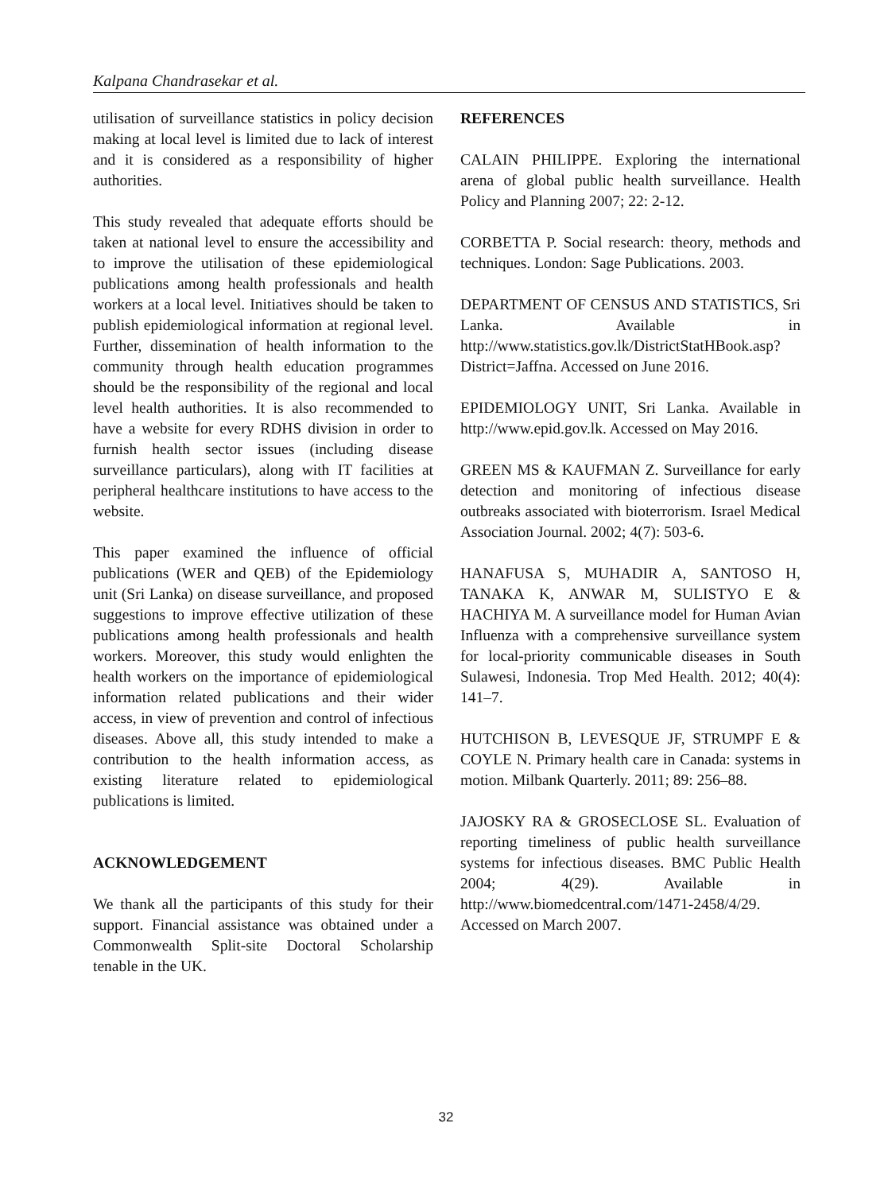Kalpana Chandrasekar et al.
utilisation of surveillance statistics in policy decision making at local level is limited due to lack of interest and it is considered as a responsibility of higher authorities.
This study revealed that adequate efforts should be taken at national level to ensure the accessibility and to improve the utilisation of these epidemiological publications among health professionals and health workers at a local level. Initiatives should be taken to publish epidemiological information at regional level. Further, dissemination of health information to the community through health education programmes should be the responsibility of the regional and local level health authorities. It is also recommended to have a website for every RDHS division in order to furnish health sector issues (including disease surveillance particulars), along with IT facilities at peripheral healthcare institutions to have access to the website.
This paper examined the influence of official publications (WER and QEB) of the Epidemiology unit (Sri Lanka) on disease surveillance, and proposed suggestions to improve effective utilization of these publications among health professionals and health workers. Moreover, this study would enlighten the health workers on the importance of epidemiological information related publications and their wider access, in view of prevention and control of infectious diseases. Above all, this study intended to make a contribution to the health information access, as existing literature related to epidemiological publications is limited.
ACKNOWLEDGEMENT
We thank all the participants of this study for their support. Financial assistance was obtained under a Commonwealth Split-site Doctoral Scholarship tenable in the UK.
REFERENCES
CALAIN PHILIPPE. Exploring the international arena of global public health surveillance. Health Policy and Planning 2007; 22: 2-12.
CORBETTA P. Social research: theory, methods and techniques. London: Sage Publications. 2003.
DEPARTMENT OF CENSUS AND STATISTICS, Sri Lanka. Available in http://www.statistics.gov.lk/DistrictStatHBook.asp?District=Jaffna. Accessed on June 2016.
EPIDEMIOLOGY UNIT, Sri Lanka. Available in http://www.epid.gov.lk. Accessed on May 2016.
GREEN MS & KAUFMAN Z. Surveillance for early detection and monitoring of infectious disease outbreaks associated with bioterrorism. Israel Medical Association Journal. 2002; 4(7): 503-6.
HANAFUSA S, MUHADIR A, SANTOSO H, TANAKA K, ANWAR M, SULISTYO E & HACHIYA M. A surveillance model for Human Avian Influenza with a comprehensive surveillance system for local-priority communicable diseases in South Sulawesi, Indonesia. Trop Med Health. 2012; 40(4): 141–7.
HUTCHISON B, LEVESQUE JF, STRUMPF E & COYLE N. Primary health care in Canada: systems in motion. Milbank Quarterly. 2011; 89: 256–88.
JAJOSKY RA & GROSECLOSE SL. Evaluation of reporting timeliness of public health surveillance systems for infectious diseases. BMC Public Health 2004; 4(29). Available in http://www.biomedcentral.com/1471-2458/4/29. Accessed on March 2007.
32